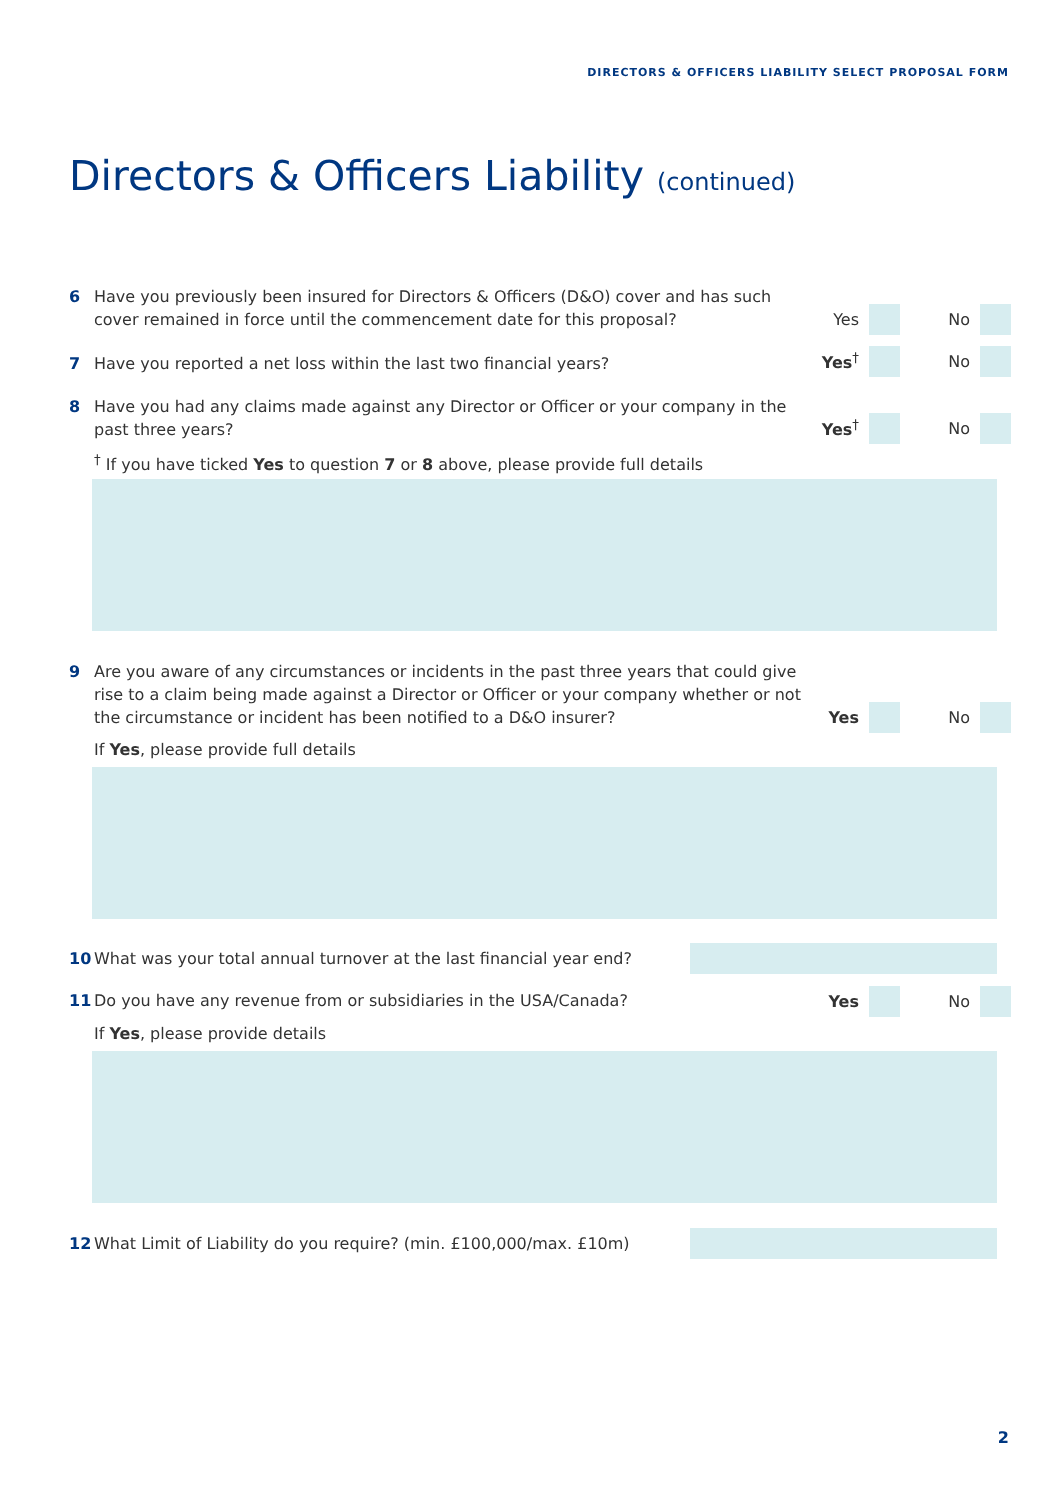DIRECTORS & OFFICERS LIABILITY SELECT PROPOSAL FORM
Directors & Officers Liability (continued)
6 Have you previously been insured for Directors & Officers (D&O) cover and has such cover remained in force until the commencement date for this proposal?
Yes No
7 Have you reported a net loss within the last two financial years?
Yes<sup>†</sup> No
8 Have you had any claims made against any Director or Officer or your company in the past three years?
Yes<sup>†</sup> No
<sup>†</sup> If you have ticked Yes to question 7 or 8 above, please provide full details
9 Are you aware of any circumstances or incidents in the past three years that could give rise to a claim being made against a Director or Officer or your company whether or not the circumstance or incident has been notified to a D&O insurer?
Yes No
If Yes, please provide full details
10 What was your total annual turnover at the last financial year end?
11 Do you have any revenue from or subsidiaries in the USA/Canada?
Yes No
If Yes, please provide details
12 What Limit of Liability do you require? (min. £100,000/max. £10m)
2